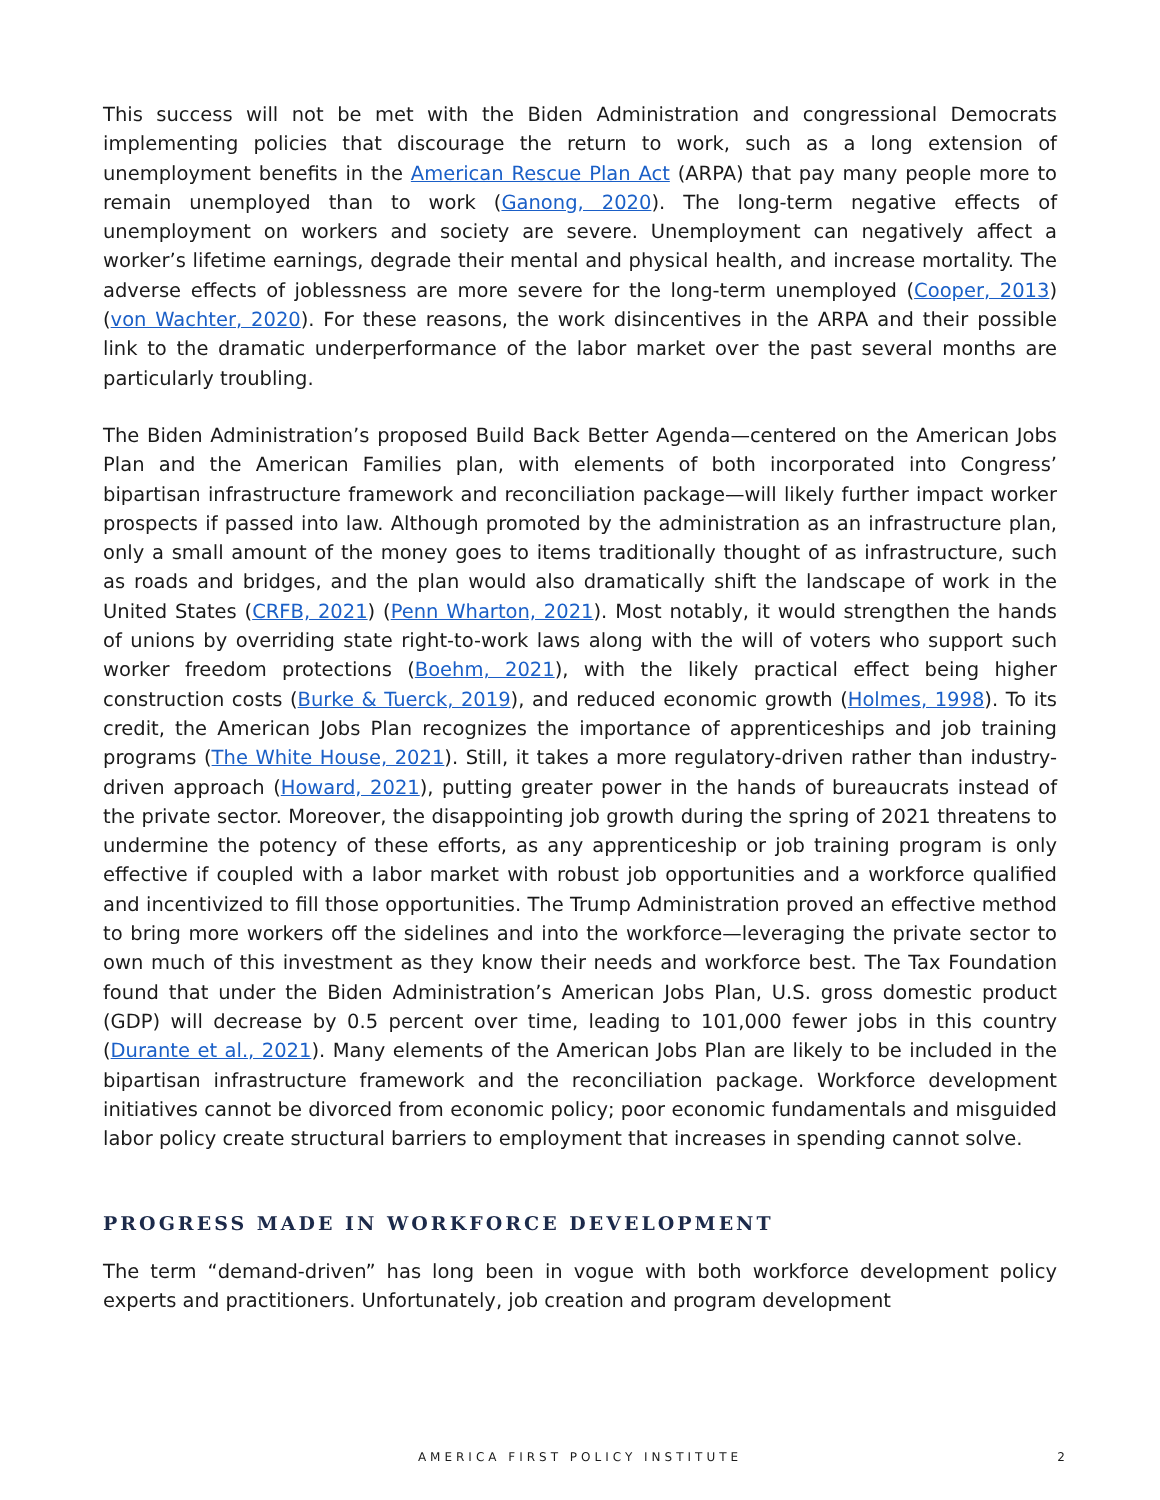This success will not be met with the Biden Administration and congressional Democrats implementing policies that discourage the return to work, such as a long extension of unemployment benefits in the American Rescue Plan Act (ARPA) that pay many people more to remain unemployed than to work (Ganong, 2020). The long-term negative effects of unemployment on workers and society are severe. Unemployment can negatively affect a worker’s lifetime earnings, degrade their mental and physical health, and increase mortality. The adverse effects of joblessness are more severe for the long-term unemployed (Cooper, 2013) (von Wachter, 2020). For these reasons, the work disincentives in the ARPA and their possible link to the dramatic underperformance of the labor market over the past several months are particularly troubling.
The Biden Administration’s proposed Build Back Better Agenda—centered on the American Jobs Plan and the American Families plan, with elements of both incorporated into Congress’ bipartisan infrastructure framework and reconciliation package—will likely further impact worker prospects if passed into law. Although promoted by the administration as an infrastructure plan, only a small amount of the money goes to items traditionally thought of as infrastructure, such as roads and bridges, and the plan would also dramatically shift the landscape of work in the United States (CRFB, 2021) (Penn Wharton, 2021). Most notably, it would strengthen the hands of unions by overriding state right-to-work laws along with the will of voters who support such worker freedom protections (Boehm, 2021), with the likely practical effect being higher construction costs (Burke & Tuerck, 2019), and reduced economic growth (Holmes, 1998). To its credit, the American Jobs Plan recognizes the importance of apprenticeships and job training programs (The White House, 2021). Still, it takes a more regulatory-driven rather than industry-driven approach (Howard, 2021), putting greater power in the hands of bureaucrats instead of the private sector. Moreover, the disappointing job growth during the spring of 2021 threatens to undermine the potency of these efforts, as any apprenticeship or job training program is only effective if coupled with a labor market with robust job opportunities and a workforce qualified and incentivized to fill those opportunities. The Trump Administration proved an effective method to bring more workers off the sidelines and into the workforce—leveraging the private sector to own much of this investment as they know their needs and workforce best. The Tax Foundation found that under the Biden Administration’s American Jobs Plan, U.S. gross domestic product (GDP) will decrease by 0.5 percent over time, leading to 101,000 fewer jobs in this country (Durante et al., 2021). Many elements of the American Jobs Plan are likely to be included in the bipartisan infrastructure framework and the reconciliation package. Workforce development initiatives cannot be divorced from economic policy; poor economic fundamentals and misguided labor policy create structural barriers to employment that increases in spending cannot solve.
PROGRESS MADE IN WORKFORCE DEVELOPMENT
The term “demand-driven” has long been in vogue with both workforce development policy experts and practitioners. Unfortunately, job creation and program development
AMERICA FIRST POLICY INSTITUTE
2